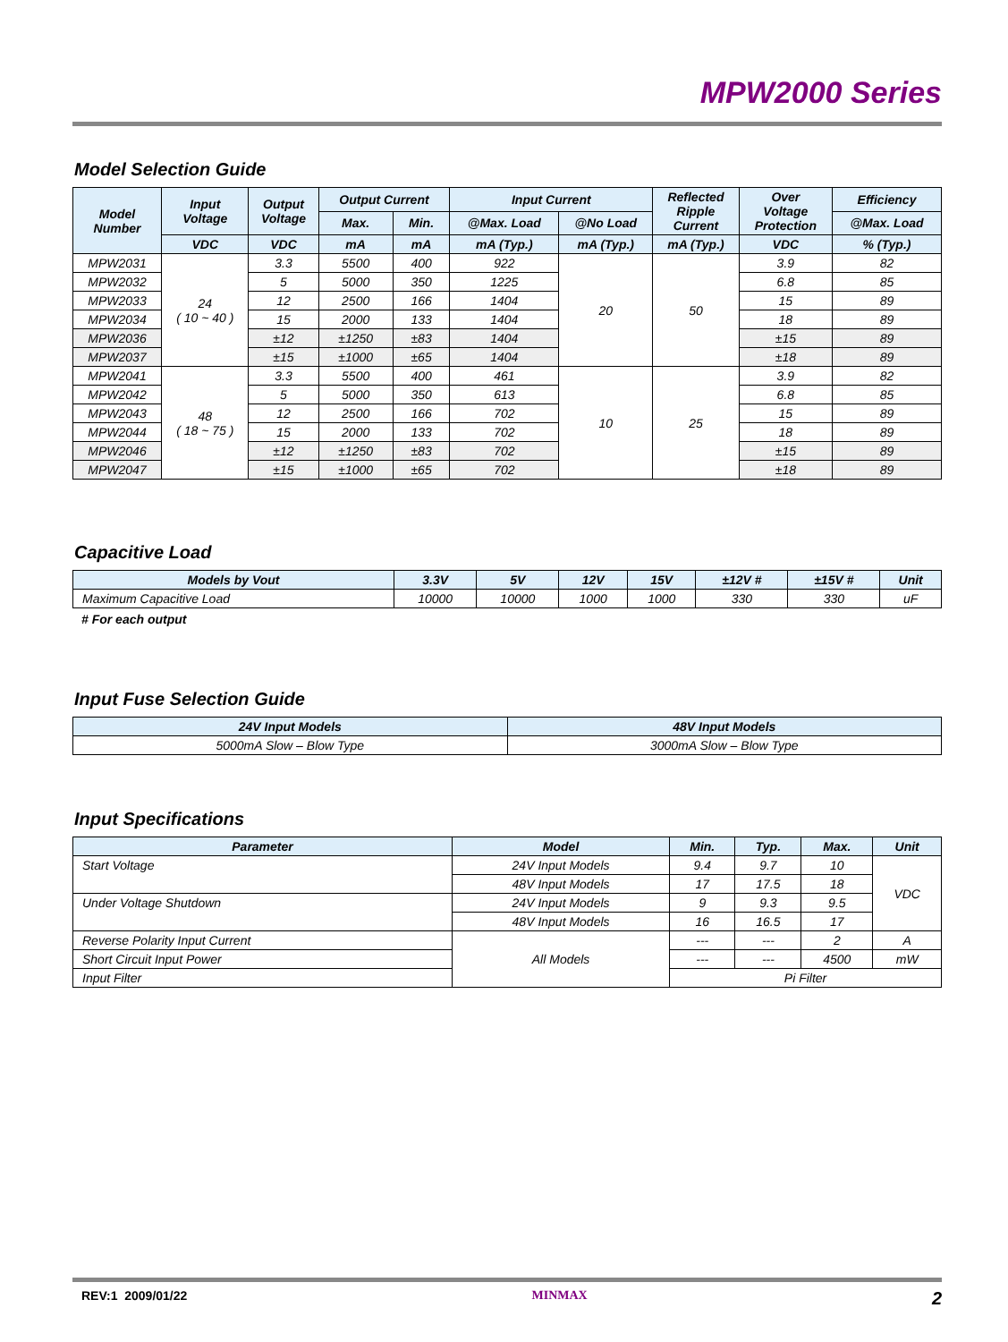MPW2000 Series
Model Selection Guide
| Model Number | Input Voltage | Output Voltage | Output Current | | Input Current | | Reflected Ripple Current | Over Voltage Protection | Efficiency |
| --- | --- | --- | --- | --- | --- | --- | --- | --- | --- |
| | | | Max. | Min. | @Max. Load | @No Load | | | @Max. Load |
| | VDC | VDC | mA | mA | mA (Typ.) | mA (Typ.) | mA (Typ.) | VDC | % (Typ.) |
| MPW2031 | 24 ( 10 ~ 40 ) | 3.3 | 5500 | 400 | 922 | 20 | 50 | 3.9 | 82 |
| MPW2032 | | 5 | 5000 | 350 | 1225 | | | 6.8 | 85 |
| MPW2033 | | 12 | 2500 | 166 | 1404 | | | 15 | 89 |
| MPW2034 | | 15 | 2000 | 133 | 1404 | | | 18 | 89 |
| MPW2036 | | ±12 | ±1250 | ±83 | 1404 | | | ±15 | 89 |
| MPW2037 | | ±15 | ±1000 | ±65 | 1404 | | | ±18 | 89 |
| MPW2041 | 48 ( 18 ~ 75 ) | 3.3 | 5500 | 400 | 461 | 10 | 25 | 3.9 | 82 |
| MPW2042 | | 5 | 5000 | 350 | 613 | | | 6.8 | 85 |
| MPW2043 | | 12 | 2500 | 166 | 702 | | | 15 | 89 |
| MPW2044 | | 15 | 2000 | 133 | 702 | | | 18 | 89 |
| MPW2046 | | ±12 | ±1250 | ±83 | 702 | | | ±15 | 89 |
| MPW2047 | | ±15 | ±1000 | ±65 | 702 | | | ±18 | 89 |
Capacitive Load
| Models by Vout | 3.3V | 5V | 12V | 15V | ±12V # | ±15V # | Unit |
| --- | --- | --- | --- | --- | --- | --- | --- |
| Maximum Capacitive Load | 10000 | 10000 | 1000 | 1000 | 330 | 330 | uF |
# For each output
Input Fuse Selection Guide
| 24V Input Models | 48V Input Models |
| --- | --- |
| 5000mA Slow – Blow Type | 3000mA Slow – Blow Type |
Input Specifications
| Parameter | Model | Min. | Typ. | Max. | Unit |
| --- | --- | --- | --- | --- | --- |
| Start Voltage | 24V Input Models | 9.4 | 9.7 | 10 | VDC |
| | 48V Input Models | 17 | 17.5 | 18 | |
| Under Voltage Shutdown | 24V Input Models | 9 | 9.3 | 9.5 | |
| | 48V Input Models | 16 | 16.5 | 17 | |
| Reverse Polarity Input Current | All Models | --- | --- | 2 | A |
| Short Circuit Input Power | | --- | --- | 4500 | mW |
| Input Filter | | Pi Filter | | | |
REV:1 2009/01/22 MINMAX 2